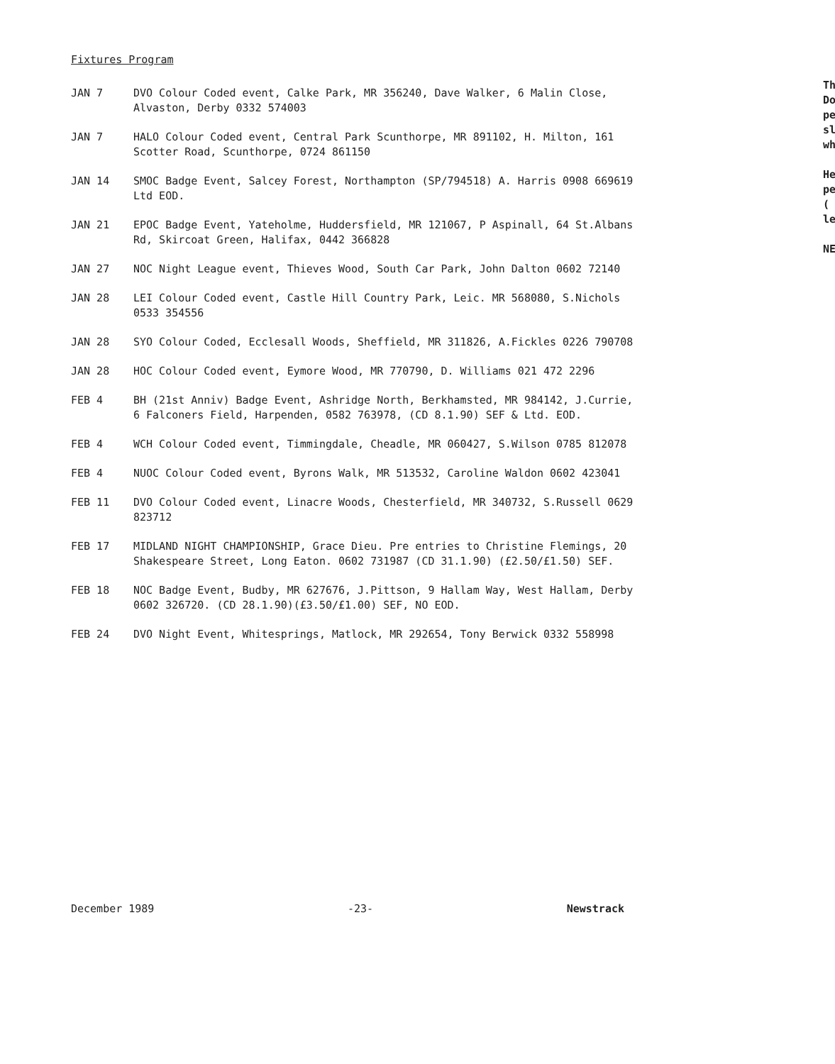Fixtures Program
JAN 7 DVO Colour Coded event, Calke Park, MR 356240, Dave Walker, 6 Malin Close, Alvaston, Derby 0332 574003
JAN 7 HALO Colour Coded event, Central Park Scunthorpe, MR 891102, H. Milton, 161 Scotter Road, Scunthorpe, 0724 861150
JAN 14 SMOC Badge Event, Salcey Forest, Northampton (SP/794518) A. Harris 0908 669619 Ltd EOD.
JAN 21 EPOC Badge Event, Yateholme, Huddersfield, MR 121067, P Aspinall, 64 St.Albans Rd, Skircoat Green, Halifax, 0442 366828
JAN 27 NOC Night League event, Thieves Wood, South Car Park, John Dalton 0602 72140
JAN 28 LEI Colour Coded event, Castle Hill Country Park, Leic. MR 568080, S.Nichols 0533 354556
JAN 28 SYO Colour Coded, Ecclesall Woods, Sheffield, MR 311826, A.Fickles 0226 790708
JAN 28 HOC Colour Coded event, Eymore Wood, MR 770790, D. Williams 021 472 2296
FEB 4 BH (21st Anniv) Badge Event, Ashridge North, Berkhamsted, MR 984142, J.Currie, 6 Falconers Field, Harpenden, 0582 763978, (CD 8.1.90) SEF & Ltd. EOD.
FEB 4 WCH Colour Coded event, Timmingdale, Cheadle, MR 060427, S.Wilson 0785 812078
FEB 4 NUOC Colour Coded event, Byrons Walk, MR 513532, Caroline Waldon 0602 423041
FEB 11 DVO Colour Coded event, Linacre Woods, Chesterfield, MR 340732, S.Russell 0629 823712
FEB 17 MIDLAND NIGHT CHAMPIONSHIP, Grace Dieu. Pre entries to Christine Flemings, 20 Shakespeare Street, Long Eaton. 0602 731987 (CD 31.1.90) (£2.50/£1.50) SEF.
FEB 18 NOC Badge Event, Budby, MR 627676, J.Pittson, 9 Hallam Way, West Hallam, Derby 0602 326720. (CD 28.1.90)(£3.50/£1.00) SEF, NO EOD.
FEB 24 DVO Night Event, Whitesprings, Matlock, MR 292654, Tony Berwick 0332 558998
Th
Do
pe
sl
wh
He
pe
(
le
NE
December 1989 -23- Newstrack